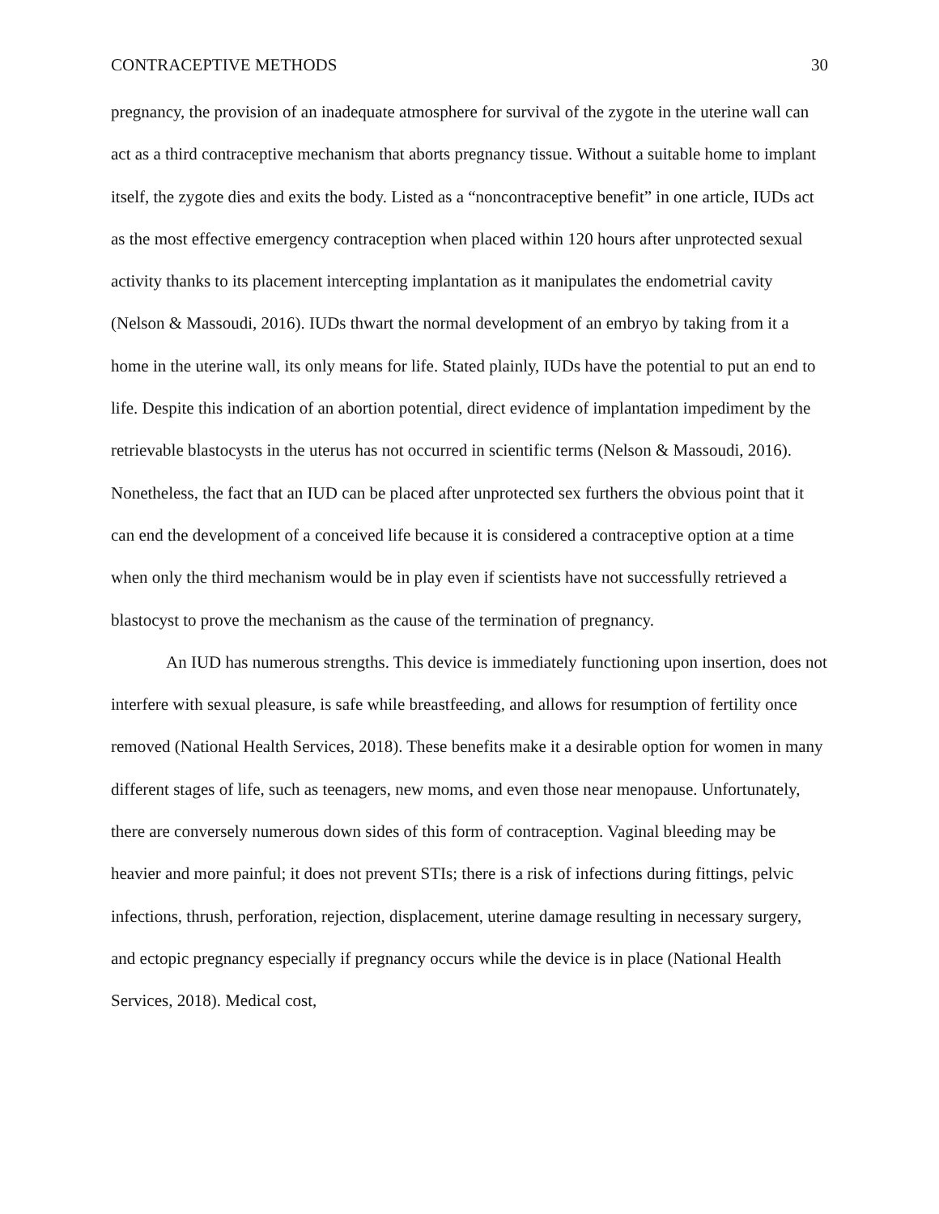CONTRACEPTIVE METHODS 30
pregnancy, the provision of an inadequate atmosphere for survival of the zygote in the uterine wall can act as a third contraceptive mechanism that aborts pregnancy tissue. Without a suitable home to implant itself, the zygote dies and exits the body. Listed as a “noncontraceptive benefit” in one article, IUDs act as the most effective emergency contraception when placed within 120 hours after unprotected sexual activity thanks to its placement intercepting implantation as it manipulates the endometrial cavity (Nelson & Massoudi, 2016). IUDs thwart the normal development of an embryo by taking from it a home in the uterine wall, its only means for life. Stated plainly, IUDs have the potential to put an end to life. Despite this indication of an abortion potential, direct evidence of implantation impediment by the retrievable blastocysts in the uterus has not occurred in scientific terms (Nelson & Massoudi, 2016). Nonetheless, the fact that an IUD can be placed after unprotected sex furthers the obvious point that it can end the development of a conceived life because it is considered a contraceptive option at a time when only the third mechanism would be in play even if scientists have not successfully retrieved a blastocyst to prove the mechanism as the cause of the termination of pregnancy.
An IUD has numerous strengths. This device is immediately functioning upon insertion, does not interfere with sexual pleasure, is safe while breastfeeding, and allows for resumption of fertility once removed (National Health Services, 2018). These benefits make it a desirable option for women in many different stages of life, such as teenagers, new moms, and even those near menopause. Unfortunately, there are conversely numerous down sides of this form of contraception. Vaginal bleeding may be heavier and more painful; it does not prevent STIs; there is a risk of infections during fittings, pelvic infections, thrush, perforation, rejection, displacement, uterine damage resulting in necessary surgery, and ectopic pregnancy especially if pregnancy occurs while the device is in place (National Health Services, 2018). Medical cost,